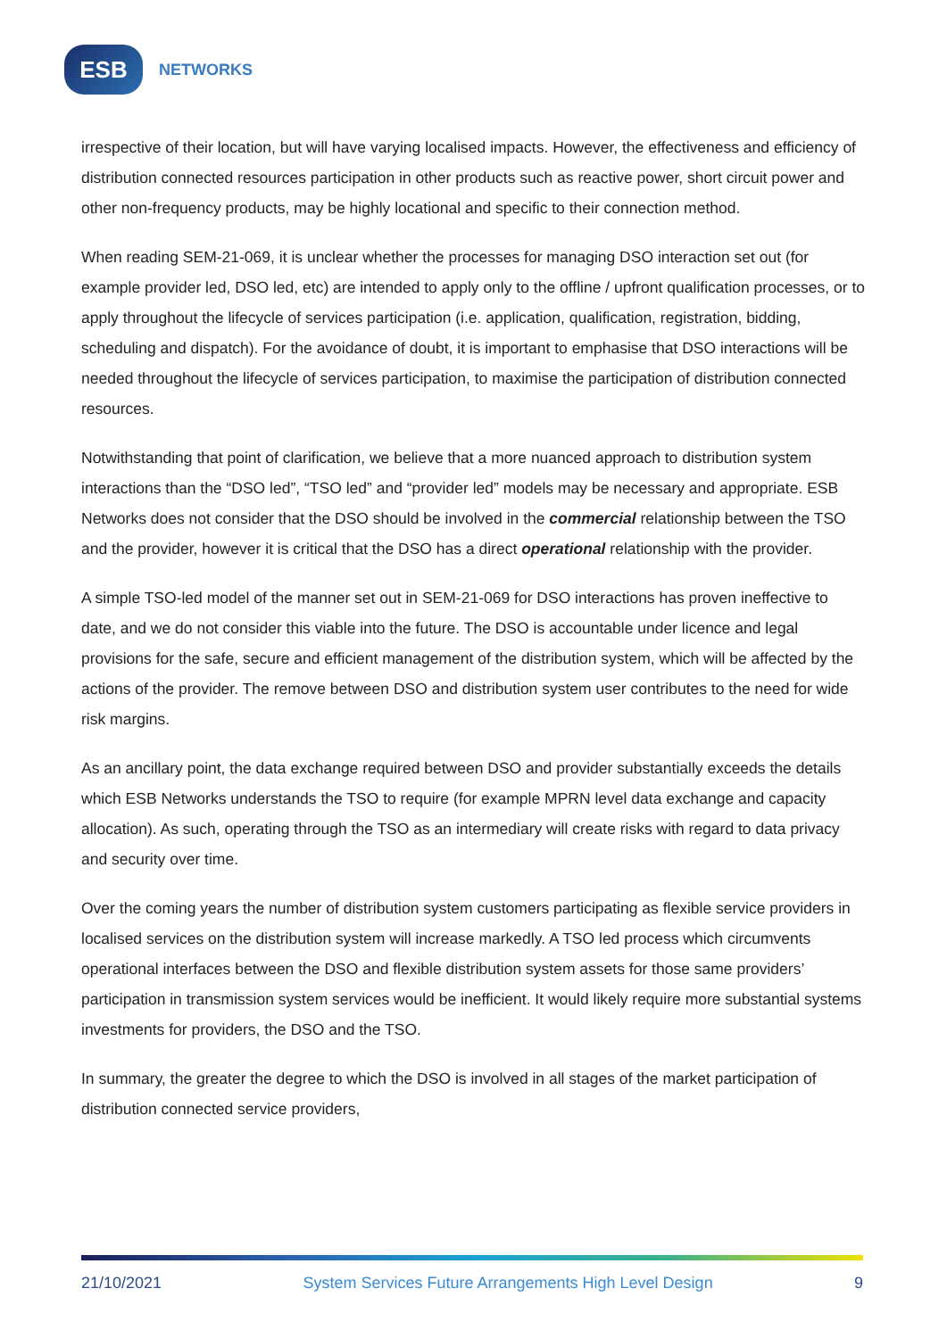ESB
NETWORKS
irrespective of their location, but will have varying localised impacts. However, the effectiveness and efficiency of distribution connected resources participation in other products such as reactive power, short circuit power and other non-frequency products, may be highly locational and specific to their connection method.
When reading SEM-21-069, it is unclear whether the processes for managing DSO interaction set out (for example provider led, DSO led, etc) are intended to apply only to the offline / upfront qualification processes, or to apply throughout the lifecycle of services participation (i.e. application, qualification, registration, bidding, scheduling and dispatch). For the avoidance of doubt, it is important to emphasise that DSO interactions will be needed throughout the lifecycle of services participation, to maximise the participation of distribution connected resources.
Notwithstanding that point of clarification, we believe that a more nuanced approach to distribution system interactions than the “DSO led”, “TSO led” and “provider led” models may be necessary and appropriate. ESB Networks does not consider that the DSO should be involved in the commercial relationship between the TSO and the provider, however it is critical that the DSO has a direct operational relationship with the provider.
A simple TSO-led model of the manner set out in SEM-21-069 for DSO interactions has proven ineffective to date, and we do not consider this viable into the future. The DSO is accountable under licence and legal provisions for the safe, secure and efficient management of the distribution system, which will be affected by the actions of the provider. The remove between DSO and distribution system user contributes to the need for wide risk margins.
As an ancillary point, the data exchange required between DSO and provider substantially exceeds the details which ESB Networks understands the TSO to require (for example MPRN level data exchange and capacity allocation). As such, operating through the TSO as an intermediary will create risks with regard to data privacy and security over time.
Over the coming years the number of distribution system customers participating as flexible service providers in localised services on the distribution system will increase markedly. A TSO led process which circumvents operational interfaces between the DSO and flexible distribution system assets for those same providers’ participation in transmission system services would be inefficient. It would likely require more substantial systems investments for providers, the DSO and the TSO.
In summary, the greater the degree to which the DSO is involved in all stages of the market participation of distribution connected service providers,
21/10/2021 System Services Future Arrangements High Level Design 9